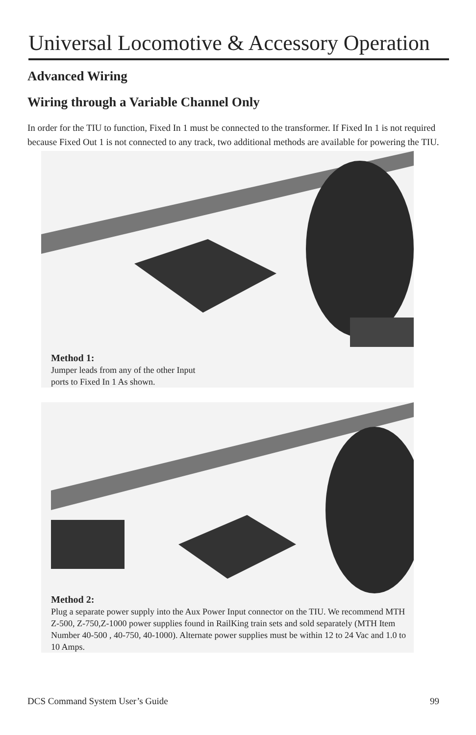Universal Locomotive & Accessory Operation
Advanced Wiring
Wiring through a Variable Channel Only
In order for the TIU to function, Fixed In 1 must be connected to the transformer. If Fixed In 1 is not required because Fixed Out 1 is not connected to any track, two additional methods are available for powering the TIU.
Method 1:
Jumper leads from any of the other Input
ports to Fixed In 1 As shown.
Method 2:
Plug a separate power supply into the Aux Power Input connector on the TIU. We recommend MTH Z-500, Z-750,Z-1000 power supplies found in RailKing train sets and sold separately (MTH Item Number 40-500 , 40-750, 40-1000). Alternate power supplies must be within 12 to 24 Vac and 1.0 to 10 Amps.
DCS Command System User’s Guide 99